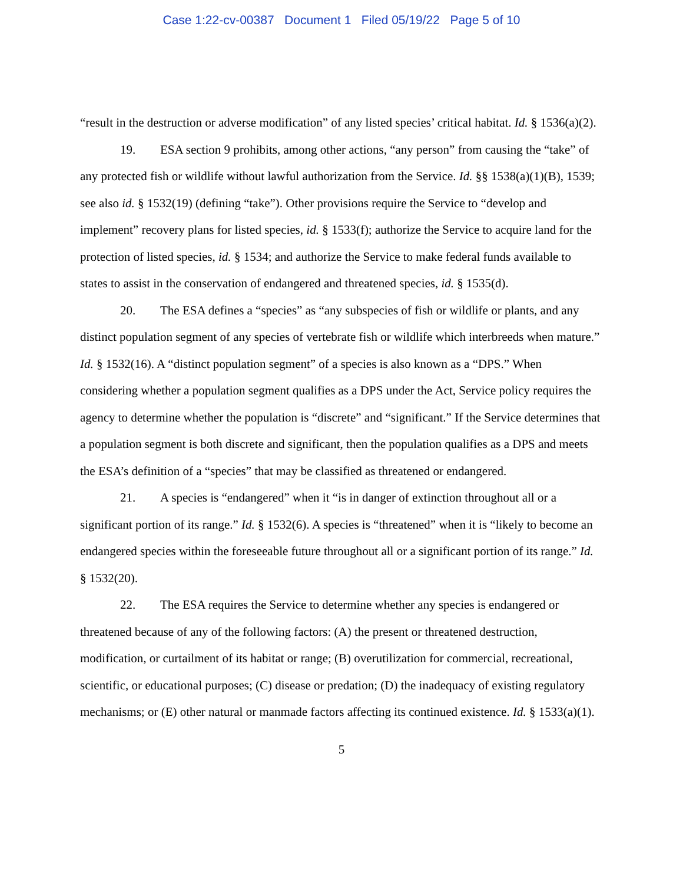Case 1:22-cv-00387 Document 1 Filed 05/19/22 Page 5 of 10
“result in the destruction or adverse modification” of any listed species’ critical habitat. Id. § 1536(a)(2).
19. ESA section 9 prohibits, among other actions, “any person” from causing the “take” of any protected fish or wildlife without lawful authorization from the Service. Id. §§ 1538(a)(1)(B), 1539; see also id. § 1532(19) (defining “take”). Other provisions require the Service to “develop and implement” recovery plans for listed species, id. § 1533(f); authorize the Service to acquire land for the protection of listed species, id. § 1534; and authorize the Service to make federal funds available to states to assist in the conservation of endangered and threatened species, id. § 1535(d).
20. The ESA defines a “species” as “any subspecies of fish or wildlife or plants, and any distinct population segment of any species of vertebrate fish or wildlife which interbreeds when mature.” Id. § 1532(16). A “distinct population segment” of a species is also known as a “DPS.” When considering whether a population segment qualifies as a DPS under the Act, Service policy requires the agency to determine whether the population is “discrete” and “significant.” If the Service determines that a population segment is both discrete and significant, then the population qualifies as a DPS and meets the ESA’s definition of a “species” that may be classified as threatened or endangered.
21. A species is “endangered” when it “is in danger of extinction throughout all or a significant portion of its range.” Id. § 1532(6). A species is “threatened” when it is “likely to become an endangered species within the foreseeable future throughout all or a significant portion of its range.” Id. § 1532(20).
22. The ESA requires the Service to determine whether any species is endangered or threatened because of any of the following factors: (A) the present or threatened destruction, modification, or curtailment of its habitat or range; (B) overutilization for commercial, recreational, scientific, or educational purposes; (C) disease or predation; (D) the inadequacy of existing regulatory mechanisms; or (E) other natural or manmade factors affecting its continued existence. Id. § 1533(a)(1).
5